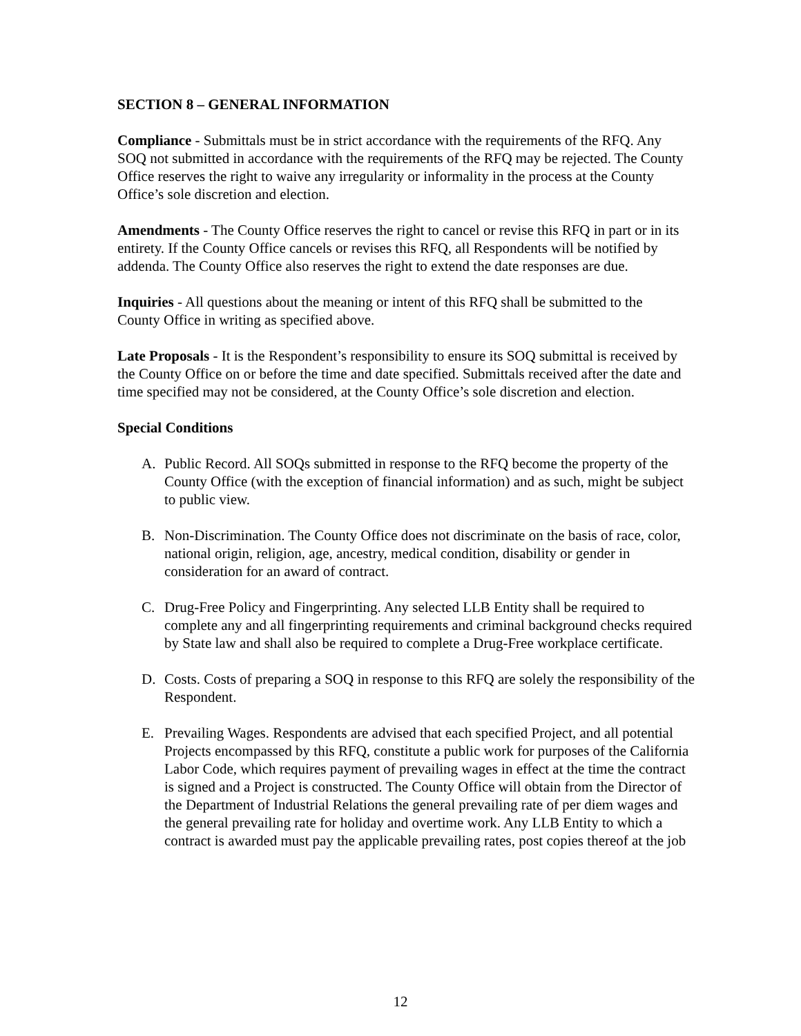SECTION 8 – GENERAL INFORMATION
Compliance - Submittals must be in strict accordance with the requirements of the RFQ. Any SOQ not submitted in accordance with the requirements of the RFQ may be rejected. The County Office reserves the right to waive any irregularity or informality in the process at the County Office’s sole discretion and election.
Amendments - The County Office reserves the right to cancel or revise this RFQ in part or in its entirety. If the County Office cancels or revises this RFQ, all Respondents will be notified by addenda. The County Office also reserves the right to extend the date responses are due.
Inquiries - All questions about the meaning or intent of this RFQ shall be submitted to the County Office in writing as specified above.
Late Proposals - It is the Respondent’s responsibility to ensure its SOQ submittal is received by the County Office on or before the time and date specified. Submittals received after the date and time specified may not be considered, at the County Office’s sole discretion and election.
Special Conditions
A. Public Record. All SOQs submitted in response to the RFQ become the property of the County Office (with the exception of financial information) and as such, might be subject to public view.
B. Non-Discrimination. The County Office does not discriminate on the basis of race, color, national origin, religion, age, ancestry, medical condition, disability or gender in consideration for an award of contract.
C. Drug-Free Policy and Fingerprinting. Any selected LLB Entity shall be required to complete any and all fingerprinting requirements and criminal background checks required by State law and shall also be required to complete a Drug-Free workplace certificate.
D. Costs. Costs of preparing a SOQ in response to this RFQ are solely the responsibility of the Respondent.
E. Prevailing Wages. Respondents are advised that each specified Project, and all potential Projects encompassed by this RFQ, constitute a public work for purposes of the California Labor Code, which requires payment of prevailing wages in effect at the time the contract is signed and a Project is constructed. The County Office will obtain from the Director of the Department of Industrial Relations the general prevailing rate of per diem wages and the general prevailing rate for holiday and overtime work. Any LLB Entity to which a contract is awarded must pay the applicable prevailing rates, post copies thereof at the job
12